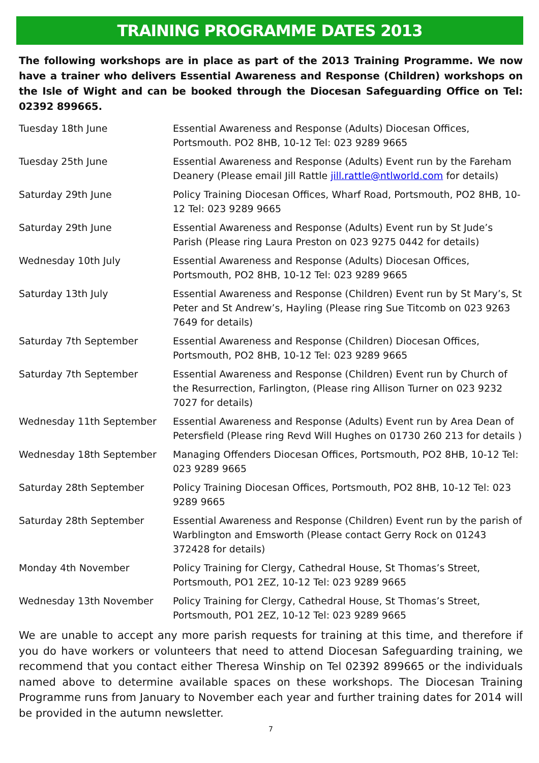TRAINING PROGRAMME DATES 2013
The following workshops are in place as part of the 2013 Training Programme. We now have a trainer who delivers Essential Awareness and Response (Children) workshops on the Isle of Wight and can be booked through the Diocesan Safeguarding Office on Tel: 02392 899665.
| Tuesday 18th June | Essential Awareness and Response (Adults) Diocesan Offices, Portsmouth. PO2 8HB, 10-12 Tel: 023 9289 9665 |
| Tuesday 25th June | Essential Awareness and Response (Adults) Event run by the Fareham Deanery (Please email Jill Rattle jill.rattle@ntlworld.com for details) |
| Saturday 29th June | Policy Training Diocesan Offices, Wharf Road, Portsmouth, PO2 8HB, 10-12 Tel: 023 9289 9665 |
| Saturday 29th June | Essential Awareness and Response (Adults) Event run by St Jude’s Parish (Please ring Laura Preston on 023 9275 0442 for details) |
| Wednesday 10th July | Essential Awareness and Response (Adults) Diocesan Offices, Portsmouth, PO2 8HB, 10-12 Tel: 023 9289 9665 |
| Saturday 13th July | Essential Awareness and Response (Children) Event run by St Mary’s, St Peter and St Andrew’s, Hayling (Please ring Sue Titcomb on 023 9263 7649 for details) |
| Saturday 7th September | Essential Awareness and Response (Children) Diocesan Offices, Portsmouth, PO2 8HB, 10-12 Tel: 023 9289 9665 |
| Saturday 7th September | Essential Awareness and Response (Children) Event run by Church of the Resurrection, Farlington, (Please ring Allison Turner on 023 9232 7027 for details) |
| Wednesday 11th September | Essential Awareness and Response (Adults) Event run by Area Dean of Petersfield (Please ring Revd Will Hughes on 01730 260 213 for details ) |
| Wednesday 18th September | Managing Offenders Diocesan Offices, Portsmouth, PO2 8HB, 10-12 Tel: 023 9289 9665 |
| Saturday 28th September | Policy Training Diocesan Offices, Portsmouth, PO2 8HB, 10-12 Tel: 023 9289 9665 |
| Saturday 28th September | Essential Awareness and Response (Children) Event run by the parish of Warblington and Emsworth (Please contact Gerry Rock on 01243 372428 for details) |
| Monday 4th November | Policy Training for Clergy, Cathedral House, St Thomas’s Street, Portsmouth, PO1 2EZ, 10-12 Tel: 023 9289 9665 |
| Wednesday 13th November | Policy Training for Clergy, Cathedral House, St Thomas’s Street, Portsmouth, PO1 2EZ, 10-12 Tel: 023 9289 9665 |
We are unable to accept any more parish requests for training at this time, and therefore if you do have workers or volunteers that need to attend Diocesan Safeguarding training, we recommend that you contact either Theresa Winship on Tel 02392 899665 or the individuals named above to determine available spaces on these workshops. The Diocesan Training Programme runs from January to November each year and further training dates for 2014 will be provided in the autumn newsletter.
7